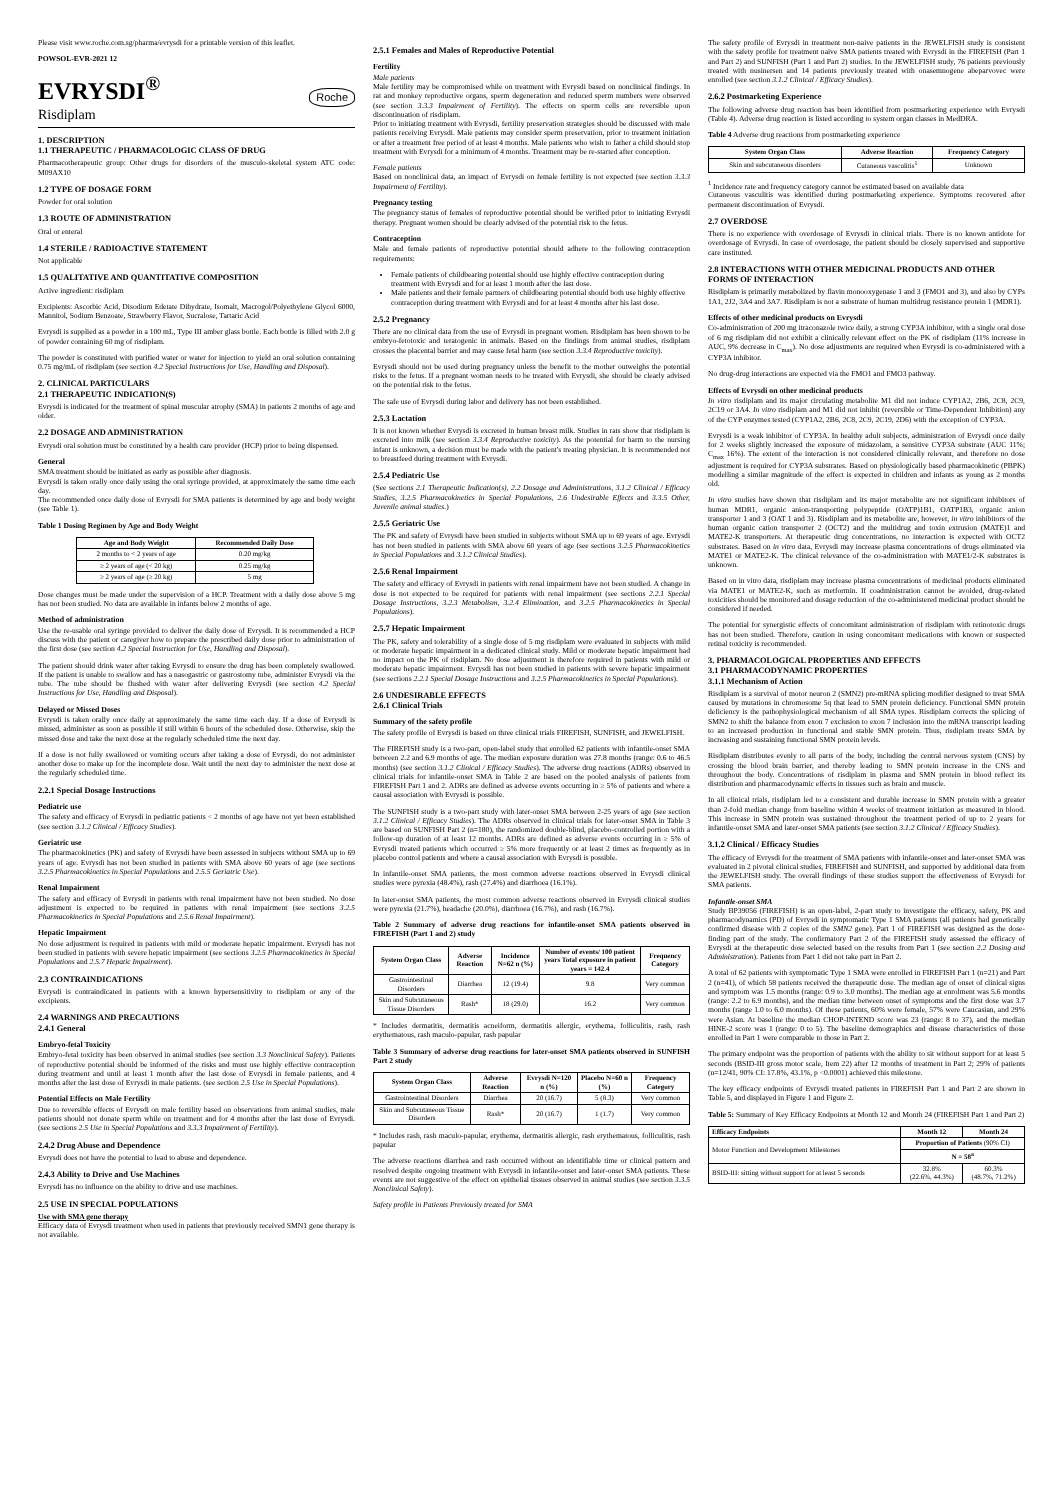Please visit www.roche.com.sg/pharma/evrysdi for a printable version of this leaflet.
POWSOL-EVR-2021 12
EVRYSDI<sup>®</sup>
Roche
Risdiplam
1. DESCRIPTION
1.1 THERAPEUTIC / PHARMACOLOGIC CLASS OF DRUG
Pharmacotherapeutic group: Other drugs for disorders of the musculo-skeletal system ATC code: M09AX10
1.2 TYPE OF DOSAGE FORM
Powder for oral solution
1.3 ROUTE OF ADMINISTRATION
Oral or enteral
1.4 STERILE / RADIOACTIVE STATEMENT
Not applicable
1.5 QUALITATIVE AND QUANTITATIVE COMPOSITION
Active ingredient: risdiplam
Excipients: Ascorbic Acid, Disodium Edetate Dihydrate, Isomalt, Macrogol/Polyethylene Glycol 6000, Mannitol, Sodium Benzoate, Strawberry Flavor, Sucralose, Tartaric Acid
Evrysdi is supplied as a powder in a 100 mL, Type III amber glass bottle. Each bottle is filled with 2.0 g of powder containing 60 mg of risdiplam.
The powder is constituted with purified water or water for injection to yield an oral solution containing 0.75 mg/mL of risdiplam (see section 4.2 Special Instructions for Use, Handling and Disposal).
2. CLINICAL PARTICULARS
2.1 THERAPEUTIC INDICATION(S)
Evrysdi is indicated for the treatment of spinal muscular atrophy (SMA) in patients 2 months of age and older.
2.2 DOSAGE AND ADMINISTRATION
Evrysdi oral solution must be constituted by a health care provider (HCP) prior to being dispensed.
General
SMA treatment should be initiated as early as possible after diagnosis.
Evrysdi is taken orally once daily using the oral syringe provided, at approximately the same time each day.
The recommended once daily dose of Evrysdi for SMA patients is determined by age and body weight (see Table 1).
Table 1 Dosing Regimen by Age and Body Weight
| Age and Body Weight | Recommended Daily Dose |
| --- | --- |
| 2 months to < 2 years of age | 0.20 mg/kg |
| ≥ 2 years of age (< 20 kg) | 0.25 mg/kg |
| ≥ 2 years of age (≥ 20 kg) | 5 mg |
Dose changes must be made under the supervision of a HCP. Treatment with a daily dose above 5 mg has not been studied. No data are available in infants below 2 months of age.
Method of administration
Use the re-usable oral syringe provided to deliver the daily dose of Evrysdi. It is recommended a HCP discuss with the patient or caregiver how to prepare the prescribed daily dose prior to administration of the first dose (see section 4.2 Special Instruction for Use, Handling and Disposal).
The patient should drink water after taking Evrysdi to ensure the drug has been completely swallowed. If the patient is unable to swallow and has a nasogastric or gastrostomy tube, administer Evrysdi via the tube. The tube should be flushed with water after delivering Evrysdi (see section 4.2 Special Instructions for Use, Handling and Disposal).
Delayed or Missed Doses
Evrysdi is taken orally once daily at approximately the same time each day. If a dose of Evrysdi is missed, administer as soon as possible if still within 6 hours of the scheduled dose. Otherwise, skip the missed dose and take the next dose at the regularly scheduled time the next day.
If a dose is not fully swallowed or vomiting occurs after taking a dose of Evrysdi, do not administer another dose to make up for the incomplete dose. Wait until the next day to administer the next dose at the regularly scheduled time.
2.2.1 Special Dosage Instructions
Pediatric use
The safety and efficacy of Evrysdi in pediatric patients < 2 months of age have not yet been established (see section 3.1.2 Clinical / Efficacy Studies).
Geriatric use
The pharmacokinetics (PK) and safety of Evrysdi have been assessed in subjects without SMA up to 69 years of age. Evrysdi has not been studied in patients with SMA above 60 years of age (see sections 3.2.5 Pharmacokinetics in Special Populations and 2.5.5 Geriatric Use).
Renal Impairment
The safety and efficacy of Evrysdi in patients with renal impairment have not been studied. No dose adjustment is expected to be required in patients with renal impairment (see sections 3.2.5 Pharmacokinetics in Special Populations and 2.5.6 Renal Impairment).
Hepatic Impairment
No dose adjustment is required in patients with mild or moderate hepatic impairment. Evrysdi has not been studied in patients with severe hepatic impairment (see sections 3.2.5 Pharmacokinetics in Special Populations and 2.5.7 Hepatic Impairment).
2.3 CONTRAINDICATIONS
Evrysdi is contraindicated in patients with a known hypersensitivity to risdiplam or any of the excipients.
2.4 WARNINGS AND PRECAUTIONS
2.4.1 General
Embryo-fetal Toxicity
Embryo-fetal toxicity has been observed in animal studies (see section 3.3 Nonclinical Safety). Patients of reproductive potential should be informed of the risks and must use highly effective contraception during treatment and until at least 1 month after the last dose of Evrysdi in female patients, and 4 months after the last dose of Evrysdi in male patients. (see section 2.5 Use in Special Populations).
Potential Effects on Male Fertility
Due to reversible effects of Evrysdi on male fertility based on observations from animal studies, male patients should not donate sperm while on treatment and for 4 months after the last dose of Evrysdi. (see sections 2.5 Use in Special Populations and 3.3.3 Impairment of Fertility).
2.4.2 Drug Abuse and Dependence
Evrysdi does not have the potential to lead to abuse and dependence.
2.4.3 Ability to Drive and Use Machines
Evrysdi has no influence on the ability to drive and use machines.
2.5 USE IN SPECIAL POPULATIONS
Use with SMA gene therapy
Efficacy data of Evrysdi treatment when used in patients that previously received SMN1 gene therapy is not available.
2.5.1 Females and Males of Reproductive Potential
Fertility
Male patients
Male fertility may be compromised while on treatment with Evrysdi based on nonclinical findings. In rat and monkey reproductive organs, sperm degeneration and reduced sperm numbers were observed (see section 3.3.3 Impairment of Fertility). The effects on sperm cells are reversible upon discontinuation of risdiplam.
Prior to initiating treatment with Evrysdi, fertility preservation strategies should be discussed with male patients receiving Evrysdi. Male patients may consider sperm preservation, prior to treatment initiation or after a treatment free period of at least 4 months. Male patients who wish to father a child should stop treatment with Evrysdi for a minimum of 4 months. Treatment may be re-started after conception.
Female patients
Based on nonclinical data, an impact of Evrysdi on female fertility is not expected (see section 3.3.3 Impairment of Fertility).
Pregnancy testing
The pregnancy status of females of reproductive potential should be verified prior to initiating Evrysdi therapy. Pregnant women should be clearly advised of the potential risk to the fetus.
Contraception
Male and female patients of reproductive potential should adhere to the following contraception requirements:
Female patients of childbearing potential should use highly effective contraception during treatment with Evrysdi and for at least 1 month after the last dose.
Male patients and their female partners of childbearing potential should both use highly effective contraception during treatment with Evrysdi and for at least 4 months after his last dose.
2.5.2 Pregnancy
There are no clinical data from the use of Evrysdi in pregnant women. Risdiplam has been shown to be embryo-fetotoxic and teratogenic in animals. Based on the findings from animal studies, risdiplam crosses the placental barrier and may cause fetal harm (see section 3.3.4 Reproductive toxicity).
Evrysdi should not be used during pregnancy unless the benefit to the mother outweighs the potential risks to the fetus. If a pregnant woman needs to be treated with Evrysdi, she should be clearly advised on the potential risk to the fetus.
The safe use of Evrysdi during labor and delivery has not been established.
2.5.3 Lactation
It is not known whether Evrysdi is excreted in human breast milk. Studies in rats show that risdiplam is excreted into milk (see section 3.3.4 Reproductive toxicity). As the potential for harm to the nursing infant is unknown, a decision must be made with the patient's treating physician. It is recommended not to breastfeed during treatment with Evrysdi.
2.5.4 Pediatric Use
(See sections 2.1 Therapeutic Indication(s), 2.2 Dosage and Administrations, 3.1.2 Clinical / Efficacy Studies, 3.2.5 Pharmacokinetics in Special Populations, 2.6 Undesirable Effects and 3.3.5 Other, Juvenile animal studies.)
2.5.5 Geriatric Use
The PK and safety of Evrysdi have been studied in subjects without SMA up to 69 years of age. Evrysdi has not been studied in patients with SMA above 60 years of age (see sections 3.2.5 Pharmacokinetics in Special Populations and 3.1.2 Clinical Studies).
2.5.6 Renal Impairment
The safety and efficacy of Evrysdi in patients with renal impairment have not been studied. A change in dose is not expected to be required for patients with renal impairment (see sections 2.2.1 Special Dosage Instructions, 3.2.3 Metabolism, 3.2.4 Elimination, and 3.2.5 Pharmacokinetics in Special Populations).
2.5.7 Hepatic Impairment
The PK, safety and tolerability of a single dose of 5 mg risdiplam were evaluated in subjects with mild or moderate hepatic impairment in a dedicated clinical study. Mild or moderate hepatic impairment had no impact on the PK of risdiplam. No dose adjustment is therefore required in patients with mild or moderate hepatic impairment. Evrysdi has not been studied in patients with severe hepatic impairment (see sections 2.2.1 Special Dosage Instructions and 3.2.5 Pharmacokinetics in Special Populations).
2.6 UNDESIRABLE EFFECTS
2.6.1 Clinical Trials
Summary of the safety profile
The safety profile of Evrysdi is based on three clinical trials FIREFISH, SUNFISH, and JEWELFISH.
The FIREFISH study is a two-part, open-label study that enrolled 62 patients with infantile-onset SMA between 2.2 and 6.9 months of age. The median exposure duration was 27.8 months (range: 0.6 to 46.5 months) (see section 3.1.2 Clinical / Efficacy Studies). The adverse drug reactions (ADRs) observed in clinical trials for infantile-onset SMA in Table 2 are based on the pooled analysis of patients from FIREFISH Part 1 and 2. ADRs are defined as adverse events occurring in ≥ 5% of patients and where a causal association with Evrysdi is possible.
The SUNFISH study is a two-part study with later-onset SMA between 2-25 years of age (see section 3.1.2 Clinical / Efficacy Studies). The ADRs observed in clinical trials for later-onset SMA in Table 3 are based on SUNFISH Part 2 (n=180), the randomized double-blind, placebo-controlled portion with a follow-up duration of at least 12 months. ADRs are defined as adverse events occurring in ≥ 5% of Evrysdi treated patients which occurred ≥ 5% more frequently or at least 2 times as frequently as in placebo control patients and where a causal association with Evrysdi is possible.
In infantile-onset SMA patients, the most common adverse reactions observed in Evrysdi clinical studies were pyrexia (48.4%), rash (27.4%) and diarrhoea (16.1%).
In later-onset SMA patients, the most common adverse reactions observed in Evrysdi clinical studies were pyrexia (21.7%), headache (20.0%), diarrhoea (16.7%), and rash (16.7%).
Table 2 Summary of adverse drug reactions for infantile-onset SMA patients observed in FIREFISH (Part 1 and 2) study
| System Organ Class | Adverse Reaction | Incidence N=62 n (%) | Number of events/ 100 patient years Total exposure in patient years = 142.4 | Frequency Category |
| --- | --- | --- | --- | --- |
| Gastrointestinal Disorders | Diarrhea | 12 (19.4) | 9.8 | Very common |
| Skin and Subcutaneous Tissue Disorders | Rash* | 18 (29.0) | 16.2 | Very common |
* Includes dermatitis, dermatitis acneiform, dermatitis allergic, erythema, folliculitis, rash, rash erythematous, rash maculo-papular, rash papular
Table 3 Summary of adverse drug reactions for later-onset SMA patients observed in SUNFISH Part 2 study
| System Organ Class | Adverse Reaction | Evrysdi N=120 n (%) | Placebo N=60 n (%) | Frequency Category |
| --- | --- | --- | --- | --- |
| Gastrointestinal Disorders | Diarrhea | 20 (16.7) | 5 (8.3) | Very common |
| Skin and Subcutaneous Tissue Disorders | Rash* | 20 (16.7) | 1 (1.7) | Very common |
* Includes rash, rash maculo-papular, erythema, dermatitis allergic, rash erythematous, folliculitis, rash papular
The adverse reactions diarrhea and rash occurred without an identifiable time or clinical pattern and resolved despite ongoing treatment with Evrysdi in infantile-onset and later-onset SMA patients. These events are not suggestive of the effect on epithelial tissues observed in animal studies (see section 3.3.5 Nonclinical Safety).
Safety profile in Patients Previously treated for SMA
The safety profile of Evrysdi in treatment non-naive patients in the JEWELFISH study is consistent with the safety profile for treatment naive SMA patients treated with Evrysdi in the FIREFISH (Part 1 and Part 2) and SUNFISH (Part 1 and Part 2) studies. In the JEWELFISH study, 76 patients previously treated with nusinersen and 14 patients previously treated with onasemnogene abeparvovec were enrolled (see section 3.1.2 Clinical / Efficacy Studies).
2.6.2 Postmarketing Experience
The following adverse drug reaction has been identified from postmarketing experience with Evrysdi (Table 4). Adverse drug reaction is listed according to system organ classes in MedDRA.
Table 4 Adverse drug reactions from postmarketing experience
| System Organ Class | Adverse Reaction | Frequency Category |
| --- | --- | --- |
| Skin and subcutaneous disorders | Cutaneous vasculitis<sup>1</sup> | Unknown |
<sup>1</sup> Incidence rate and frequency category cannot be estimated based on available data
Cutaneous vasculitis was identified during postmarketing experience. Symptoms recovered after permanent discontinuation of Evrysdi.
2.7 OVERDOSE
There is no experience with overdosage of Evrysdi in clinical trials. There is no known antidote for overdosage of Evrysdi. In case of overdosage, the patient should be closely supervised and supportive care instituted.
2.8 INTERACTIONS WITH OTHER MEDICINAL PRODUCTS AND OTHER FORMS OF INTERACTION
Risdiplam is primarily metabolized by flavin monooxygenase 1 and 3 (FMO1 and 3), and also by CYPs 1A1, 2J2, 3A4 and 3A7. Risdiplam is not a substrate of human multidrug resistance protein 1 (MDR1).
Effects of other medicinal products on Evrysdi
Co-administration of 200 mg itraconazole twice daily, a strong CYP3A inhibitor, with a single oral dose of 6 mg risdiplam did not exhibit a clinically relevant effect on the PK of risdiplam (11% increase in AUC, 9% decrease in C<sub>max</sub>). No dose adjustments are required when Evrysdi is co-administered with a CYP3A inhibitor.
No drug-drug interactions are expected via the FMO1 and FMO3 pathway.
Effects of Evrysdi on other medicinal products
In vitro risdiplam and its major circulating metabolite M1 did not induce CYP1A2, 2B6, 2C8, 2C9, 2C19 or 3A4. In vitro risdiplam and M1 did not inhibit (reversible or Time-Dependent Inhibition) any of the CYP enzymes tested (CYP1A2, 2B6, 2C8, 2C9, 2C19, 2D6) with the exception of CYP3A.
Evrysdi is a weak inhibitor of CYP3A. In healthy adult subjects, administration of Evrysdi once daily for 2 weeks slightly increased the exposure of midazolam, a sensitive CYP3A substrate (AUC 11%; C<sub>max</sub> 16%). The extent of the interaction is not considered clinically relevant, and therefore no dose adjustment is required for CYP3A substrates. Based on physiologically based pharmacokinetic (PBPK) modelling a similar magnitude of the effect is expected in children and infants as young as 2 months old.
In vitro studies have shown that risdiplam and its major metabolite are not significant inhibitors of human MDR1, organic anion-transporting polypeptide (OATP)1B1, OATP1B3, organic anion transporter 1 and 3 (OAT 1 and 3). Risdiplam and its metabolite are, however, in vitro inhibitors of the human organic cation transporter 2 (OCT2) and the multidrug and toxin extrusion (MATE)1 and MATE2-K transporters. At therapeutic drug concentrations, no interaction is expected with OCT2 substrates. Based on in vitro data, Evrysdi may increase plasma concentrations of drugs eliminated via MATE1 or MATE2-K. The clinical relevance of the co-administration with MATE1/2-K substrates is unknown.
Based on in vitro data, risdiplam may increase plasma concentrations of medicinal products eliminated via MATE1 or MATE2-K, such as metformin. If coadministration cannot be avoided, drug-related toxicities should be monitored and dosage reduction of the co-administered medicinal product should be considered if needed.
The potential for synergistic effects of concomitant administration of risdiplam with retinotoxic drugs has not been studied. Therefore, caution in using concomitant medications with known or suspected retinal toxicity is recommended.
3. PHARMACOLOGICAL PROPERTIES AND EFFECTS
3.1 PHARMACODYNAMIC PROPERTIES
3.1.1 Mechanism of Action
Risdiplam is a survival of motor neuron 2 (SMN2) pre-mRNA splicing modifier designed to treat SMA caused by mutations in chromosome 5q that lead to SMN protein deficiency. Functional SMN protein deficiency is the pathophysiological mechanism of all SMA types. Risdiplam corrects the splicing of SMN2 to shift the balance from exon 7 exclusion to exon 7 inclusion into the mRNA transcript leading to an increased production in functional and stable SMN protein. Thus, risdiplam treats SMA by increasing and sustaining functional SMN protein levels.
Risdiplam distributes evenly to all parts of the body, including the central nervous system (CNS) by crossing the blood brain barrier, and thereby leading to SMN protein increase in the CNS and throughout the body. Concentrations of risdiplam in plasma and SMN protein in blood reflect its distribution and pharmacodynamic effects in tissues such as brain and muscle.
In all clinical trials, risdiplam led to a consistent and durable increase in SMN protein with a greater than 2-fold median change from baseline within 4 weeks of treatment initiation as measured in blood. This increase in SMN protein was sustained throughout the treatment period of up to 2 years for infantile-onset SMA and later-onset SMA patients (see section 3.1.2 Clinical / Efficacy Studies).
3.1.2 Clinical / Efficacy Studies
The efficacy of Evrysdi for the treatment of SMA patients with infantile-onset and later-onset SMA was evaluated in 2 pivotal clinical studies, FIREFISH and SUNFISH, and supported by additional data from the JEWELFISH study. The overall findings of these studies support the effectiveness of Evrysdi for SMA patients.
Infantile-onset SMA
Study BP39056 (FIREFISH) is an open-label, 2-part study to investigate the efficacy, safety, PK and pharmacodynamics (PD) of Evrysdi in symptomatic Type 1 SMA patients (all patients had genetically confirmed disease with 2 copies of the SMN2 gene). Part 1 of FIREFISH was designed as the dose-finding part of the study. The confirmatory Part 2 of the FIREFISH study assessed the efficacy of Evrysdi at the therapeutic dose selected based on the results from Part 1 (see section 2.2 Dosing and Administration). Patients from Part 1 did not take part in Part 2.
A total of 62 patients with symptomatic Type 1 SMA were enrolled in FIREFISH Part 1 (n=21) and Part 2 (n=41), of which 58 patients received the therapeutic dose. The median age of onset of clinical signs and symptom was 1.5 months (range: 0.9 to 3.0 months). The median age at enrolment was 5.6 months (range: 2.2 to 6.9 months), and the median time between onset of symptoms and the first dose was 3.7 months (range 1.0 to 6.0 months). Of these patients, 60% were female, 57% were Caucasian, and 29% were Asian. At baseline the median CHOP-INTEND score was 23 (range: 8 to 37), and the median HINE-2 score was 1 (range: 0 to 5). The baseline demographics and disease characteristics of those enrolled in Part 1 were comparable to those in Part 2.
The primary endpoint was the proportion of patients with the ability to sit without support for at least 5 seconds (BSID-III gross motor scale, Item 22) after 12 months of treatment in Part 2; 29% of patients (n=12/41, 90% CI: 17.8%, 43.1%, p <0.0001) achieved this milestone.
The key efficacy endpoints of Evrysdi treated patients in FIREFISH Part 1 and Part 2 are shown in Table 5, and displayed in Figure 1 and Figure 2.
Table 5: Summary of Key Efficacy Endpoints at Month 12 and Month 24 (FIREFISH Part 1 and Part 2)
| Efficacy Endpoints | Month 12 | Month 24 |
| --- | --- | --- |
| Motor Function and Development Milestones | Proportion of Patients (90% CI) | |
| | N = 58<sup>a</sup> | |
| BSID-III: sitting without support for at least 5 seconds | 32.8% (22.6%, 44.3%) | 60.3% (48.7%, 71.2%) |